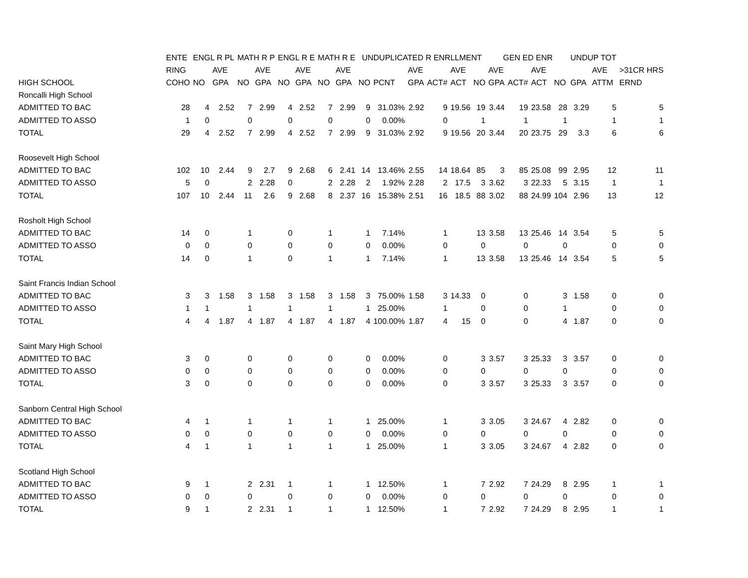| | ENTE | ENGL R PL | | MATH R P | | ENGL R E | | MATH R E | | UNDUPLICATED R ENRLLMENT | | | | | | GEN ED ENR | | | | UNDUP TOT | | |
| --- | --- | --- | --- | --- | --- | --- | --- | --- | --- | --- | --- | --- | --- | --- | --- | --- | --- | --- | --- | --- | --- | --- |
| | RING | | AVE | | AVE | | AVE | | AVE | | | AVE | | AVE | | AVE | | AVE | | | AVE | >31CR HRS |
| HIGH SCHOOL | COHO | NO | GPA | NO | GPA | NO | GPA | NO | GPA | NO | PCNT | GPA | ACT# | ACT | NO | GPA | ACT# | ACT | NO | GPA | ATTM | ERND |
| Roncalli High School | | | | | | | | | | | | | | | | | | | | | | |
| ADMITTED TO BAC | 28 | 4 | 2.52 | 7 | 2.99 | 4 | 2.52 | 7 | 2.99 | 9 | 31.03% | 2.92 | 9 | 19.56 | 19 | 3.44 | 19 | 23.58 | 28 | 3.29 | 5 | 5 |
| ADMITTED TO ASSO | 1 | 0 | | 0 | | 0 | | 0 | | 0 | 0.00% | | 0 | | 1 | | 1 | | 1 | | 1 | 1 |
| TOTAL | 29 | 4 | 2.52 | 7 | 2.99 | 4 | 2.52 | 7 | 2.99 | 9 | 31.03% | 2.92 | 9 | 19.56 | 20 | 3.44 | 20 | 23.75 | 29 | 3.3 | 6 | 6 |
| Roosevelt High School | | | | | | | | | | | | | | | | | | | | | | |
| ADMITTED TO BAC | 102 | 10 | 2.44 | 9 | 2.7 | 9 | 2.68 | 6 | 2.41 | 14 | 13.46% | 2.55 | 14 | 18.64 | 85 | 3 | 85 | 25.08 | 99 | 2.95 | 12 | 11 |
| ADMITTED TO ASSO | 5 | 0 | | 2 | 2.28 | 0 | | 2 | 2.28 | 2 | 1.92% | 2.28 | 2 | 17.5 | 3 | 3.62 | 3 | 22.33 | 5 | 3.15 | 1 | 1 |
| TOTAL | 107 | 10 | 2.44 | 11 | 2.6 | 9 | 2.68 | 8 | 2.37 | 16 | 15.38% | 2.51 | 16 | 18.5 | 88 | 3.02 | 88 | 24.99 | 104 | 2.96 | 13 | 12 |
| Rosholt High School | | | | | | | | | | | | | | | | | | | | | | |
| ADMITTED TO BAC | 14 | 0 | | 1 | | 0 | | 1 | | 1 | 7.14% | | 1 | | 13 | 3.58 | 13 | 25.46 | 14 | 3.54 | 5 | 5 |
| ADMITTED TO ASSO | 0 | 0 | | 0 | | 0 | | 0 | | 0 | 0.00% | | 0 | | 0 | | 0 | | 0 | | 0 | 0 |
| TOTAL | 14 | 0 | | 1 | | 0 | | 1 | | 1 | 7.14% | | 1 | | 13 | 3.58 | 13 | 25.46 | 14 | 3.54 | 5 | 5 |
| Saint Francis Indian School | | | | | | | | | | | | | | | | | | | | | | |
| ADMITTED TO BAC | 3 | 3 | 1.58 | 3 | 1.58 | 3 | 1.58 | 3 | 1.58 | 3 | 75.00% | 1.58 | 3 | 14.33 | 0 | | 0 | | 3 | 1.58 | 0 | 0 |
| ADMITTED TO ASSO | 1 | 1 | | 1 | | 1 | | 1 | | 1 | 25.00% | | 1 | | 0 | | 0 | | 1 | | 0 | 0 |
| TOTAL | 4 | 4 | 1.87 | 4 | 1.87 | 4 | 1.87 | 4 | 1.87 | 4 | 100.00% | 1.87 | 4 | 15 | 0 | | 0 | | 4 | 1.87 | 0 | 0 |
| Saint Mary High School | | | | | | | | | | | | | | | | | | | | | | |
| ADMITTED TO BAC | 3 | 0 | | 0 | | 0 | | 0 | | 0 | 0.00% | | 0 | | 3 | 3.57 | 3 | 25.33 | 3 | 3.57 | 0 | 0 |
| ADMITTED TO ASSO | 0 | 0 | | 0 | | 0 | | 0 | | 0 | 0.00% | | 0 | | 0 | | 0 | | 0 | | 0 | 0 |
| TOTAL | 3 | 0 | | 0 | | 0 | | 0 | | 0 | 0.00% | | 0 | | 3 | 3.57 | 3 | 25.33 | 3 | 3.57 | 0 | 0 |
| Sanborn Central High School | | | | | | | | | | | | | | | | | | | | | | |
| ADMITTED TO BAC | 4 | 1 | | 1 | | 1 | | 1 | | 1 | 25.00% | | 1 | | 3 | 3.05 | 3 | 24.67 | 4 | 2.82 | 0 | 0 |
| ADMITTED TO ASSO | 0 | 0 | | 0 | | 0 | | 0 | | 0 | 0.00% | | 0 | | 0 | | 0 | | 0 | | 0 | 0 |
| TOTAL | 4 | 1 | | 1 | | 1 | | 1 | | 1 | 25.00% | | 1 | | 3 | 3.05 | 3 | 24.67 | 4 | 2.82 | 0 | 0 |
| Scotland High School | | | | | | | | | | | | | | | | | | | | | | |
| ADMITTED TO BAC | 9 | 1 | | 2 | 2.31 | 1 | | 1 | | 1 | 12.50% | | 1 | | 7 | 2.92 | 7 | 24.29 | 8 | 2.95 | 1 | 1 |
| ADMITTED TO ASSO | 0 | 0 | | 0 | | 0 | | 0 | | 0 | 0.00% | | 0 | | 0 | | 0 | | 0 | | 0 | 0 |
| TOTAL | 9 | 1 | | 2 | 2.31 | 1 | | 1 | | 1 | 12.50% | | 1 | | 7 | 2.92 | 7 | 24.29 | 8 | 2.95 | 1 | 1 |